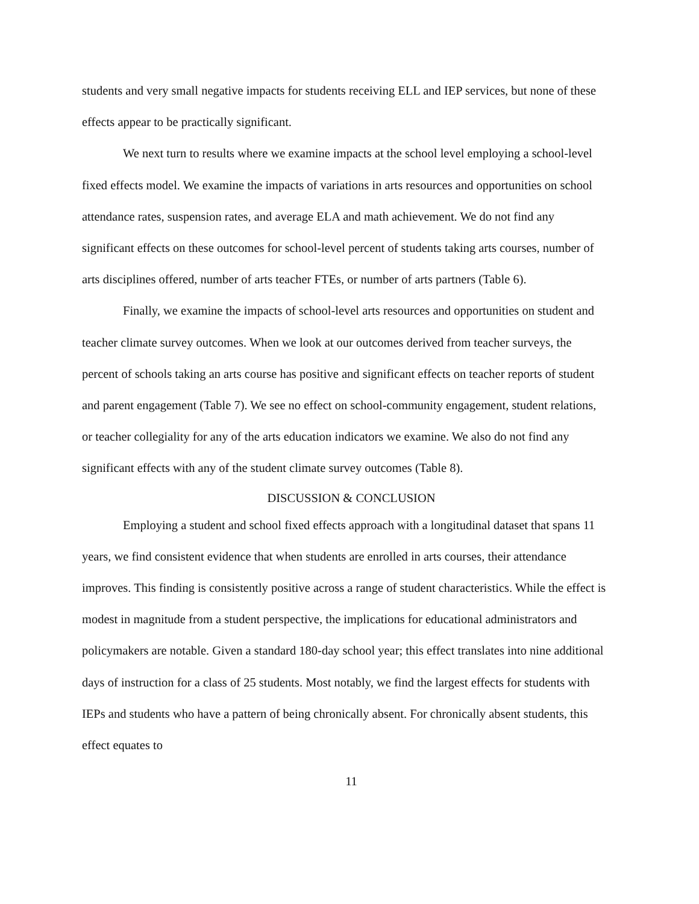students and very small negative impacts for students receiving ELL and IEP services, but none of these effects appear to be practically significant.
We next turn to results where we examine impacts at the school level employing a school-level fixed effects model. We examine the impacts of variations in arts resources and opportunities on school attendance rates, suspension rates, and average ELA and math achievement. We do not find any significant effects on these outcomes for school-level percent of students taking arts courses, number of arts disciplines offered, number of arts teacher FTEs, or number of arts partners (Table 6).
Finally, we examine the impacts of school-level arts resources and opportunities on student and teacher climate survey outcomes. When we look at our outcomes derived from teacher surveys, the percent of schools taking an arts course has positive and significant effects on teacher reports of student and parent engagement (Table 7). We see no effect on school-community engagement, student relations, or teacher collegiality for any of the arts education indicators we examine. We also do not find any significant effects with any of the student climate survey outcomes (Table 8).
DISCUSSION & CONCLUSION
Employing a student and school fixed effects approach with a longitudinal dataset that spans 11 years, we find consistent evidence that when students are enrolled in arts courses, their attendance improves. This finding is consistently positive across a range of student characteristics. While the effect is modest in magnitude from a student perspective, the implications for educational administrators and policymakers are notable. Given a standard 180-day school year; this effect translates into nine additional days of instruction for a class of 25 students. Most notably, we find the largest effects for students with IEPs and students who have a pattern of being chronically absent. For chronically absent students, this effect equates to
11